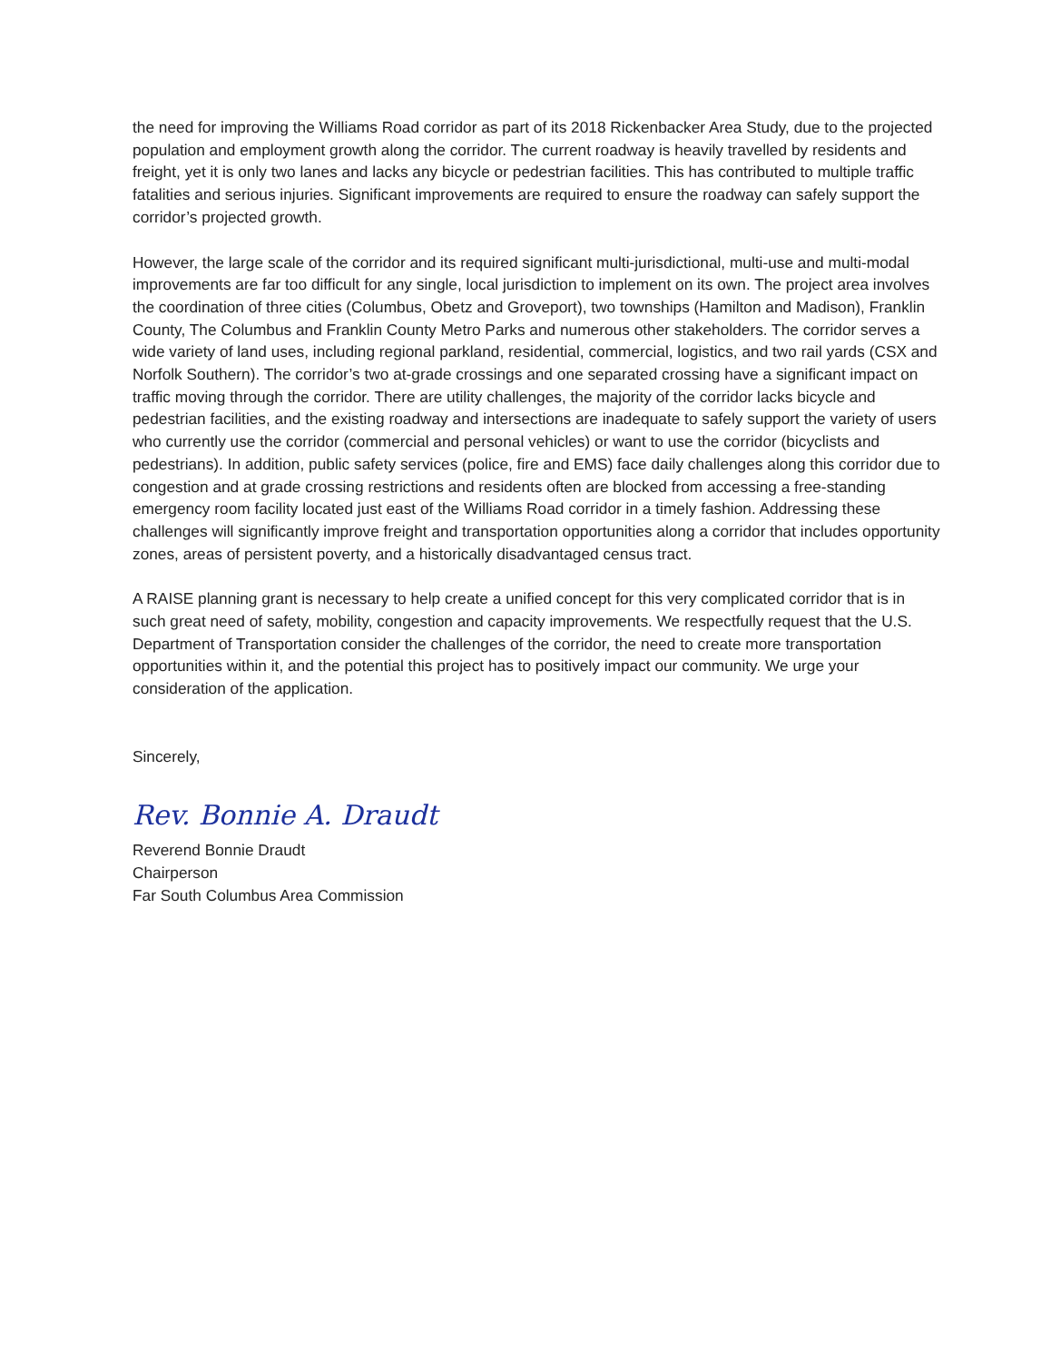the need for improving the Williams Road corridor as part of its 2018 Rickenbacker Area Study, due to the projected population and employment growth along the corridor. The current roadway is heavily travelled by residents and freight, yet it is only two lanes and lacks any bicycle or pedestrian facilities. This has contributed to multiple traffic fatalities and serious injuries. Significant improvements are required to ensure the roadway can safely support the corridor’s projected growth.
However, the large scale of the corridor and its required significant multi-jurisdictional, multi-use and multi-modal improvements are far too difficult for any single, local jurisdiction to implement on its own. The project area involves the coordination of three cities (Columbus, Obetz and Groveport), two townships (Hamilton and Madison), Franklin County, The Columbus and Franklin County Metro Parks and numerous other stakeholders. The corridor serves a wide variety of land uses, including regional parkland, residential, commercial, logistics, and two rail yards (CSX and Norfolk Southern). The corridor’s two at-grade crossings and one separated crossing have a significant impact on traffic moving through the corridor. There are utility challenges, the majority of the corridor lacks bicycle and pedestrian facilities, and the existing roadway and intersections are inadequate to safely support the variety of users who currently use the corridor (commercial and personal vehicles) or want to use the corridor (bicyclists and pedestrians). In addition, public safety services (police, fire and EMS) face daily challenges along this corridor due to congestion and at grade crossing restrictions and residents often are blocked from accessing a free-standing emergency room facility located just east of the Williams Road corridor in a timely fashion. Addressing these challenges will significantly improve freight and transportation opportunities along a corridor that includes opportunity zones, areas of persistent poverty, and a historically disadvantaged census tract.
A RAISE planning grant is necessary to help create a unified concept for this very complicated corridor that is in such great need of safety, mobility, congestion and capacity improvements. We respectfully request that the U.S. Department of Transportation consider the challenges of the corridor, the need to create more transportation opportunities within it, and the potential this project has to positively impact our community. We urge your consideration of the application.
Sincerely,
Rev. Bonnie A. Draudt
Reverend Bonnie Draudt
Chairperson
Far South Columbus Area Commission